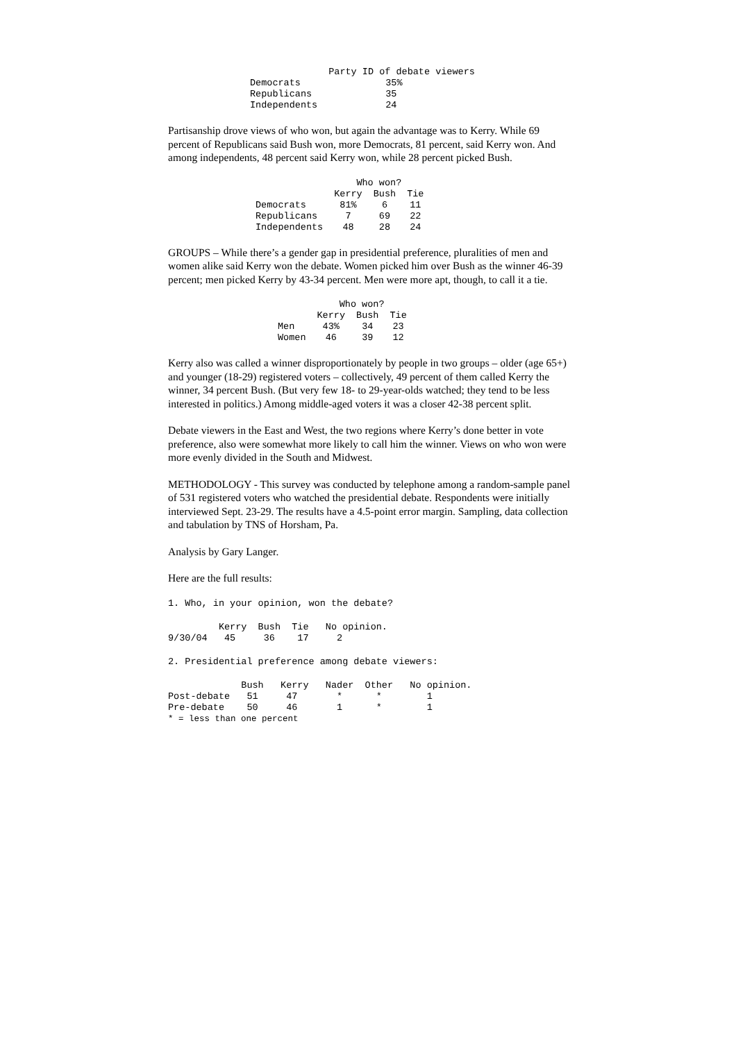| | Party ID of debate viewers |
| --- | --- |
| Democrats | 35% |
| Republicans | 35 |
| Independents | 24 |
Partisanship drove views of who won, but again the advantage was to Kerry. While 69 percent of Republicans said Bush won, more Democrats, 81 percent, said Kerry won. And among independents, 48 percent said Kerry won, while 28 percent picked Bush.
| | Who won? | | |
| --- | --- | --- | --- |
| | Kerry | Bush | Tie |
| Democrats | 81% | 6 | 11 |
| Republicans | 7 | 69 | 22 |
| Independents | 48 | 28 | 24 |
GROUPS – While there’s a gender gap in presidential preference, pluralities of men and women alike said Kerry won the debate. Women picked him over Bush as the winner 46-39 percent; men picked Kerry by 43-34 percent. Men were more apt, though, to call it a tie.
| | Who won? | | |
| --- | --- | --- | --- |
| | Kerry | Bush | Tie |
| Men | 43% | 34 | 23 |
| Women | 46 | 39 | 12 |
Kerry also was called a winner disproportionately by people in two groups – older (age 65+) and younger (18-29) registered voters – collectively, 49 percent of them called Kerry the winner, 34 percent Bush. (But very few 18- to 29-year-olds watched; they tend to be less interested in politics.) Among middle-aged voters it was a closer 42-38 percent split.
Debate viewers in the East and West, the two regions where Kerry’s done better in vote preference, also were somewhat more likely to call him the winner. Views on who won were more evenly divided in the South and Midwest.
METHODOLOGY - This survey was conducted by telephone among a random-sample panel of 531 registered voters who watched the presidential debate. Respondents were initially interviewed Sept. 23-29. The results have a 4.5-point error margin. Sampling, data collection and tabulation by TNS of Horsham, Pa.
Analysis by Gary Langer.
Here are the full results:
1. Who, in your opinion, won the debate?
         Kerry  Bush  Tie   No opinion.
9/30/04   45     36    17     2
2. Presidential preference among debate viewers:
             Bush   Kerry   Nader  Other   No opinion.
Post-debate   51     47       *      *        1
Pre-debate    50     46       1      *        1
* = less than one percent